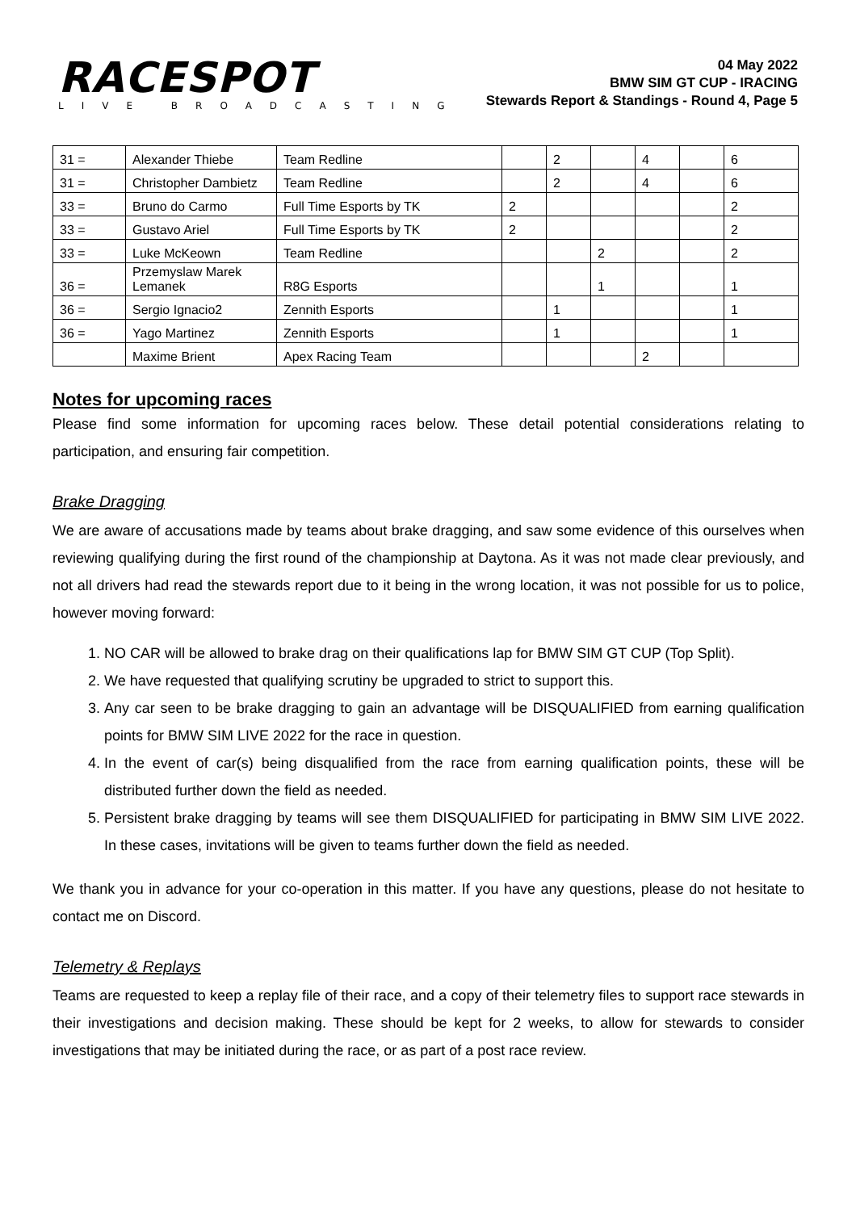RACESPOT
LIVE BROADCASTING
04 May 2022
BMW SIM GT CUP - IRACING
Stewards Report & Standings - Round 4, Page 5
| 31 = | Alexander Thiebe | Team Redline | | 2 | | 4 | | 6 |
| 31 = | Christopher Dambietz | Team Redline | | 2 | | 4 | | 6 |
| 33 = | Bruno do Carmo | Full Time Esports by TK | 2 | | | | | 2 |
| 33 = | Gustavo Ariel | Full Time Esports by TK | 2 | | | | | 2 |
| 33 = | Luke McKeown | Team Redline | | | 2 | | | 2 |
| 36 = | Przemyslaw Marek Lemanek | R8G Esports | | | 1 | | | 1 |
| 36 = | Sergio Ignacio2 | Zennith Esports | | 1 | | | | 1 |
| 36 = | Yago Martinez | Zennith Esports | | 1 | | | | 1 |
| | Maxime Brient | Apex Racing Team | | | | 2 | | |
Notes for upcoming races
Please find some information for upcoming races below. These detail potential considerations relating to participation, and ensuring fair competition.
Brake Dragging
We are aware of accusations made by teams about brake dragging, and saw some evidence of this ourselves when reviewing qualifying during the first round of the championship at Daytona. As it was not made clear previously, and not all drivers had read the stewards report due to it being in the wrong location, it was not possible for us to police, however moving forward:
1. NO CAR will be allowed to brake drag on their qualifications lap for BMW SIM GT CUP (Top Split).
2. We have requested that qualifying scrutiny be upgraded to strict to support this.
3. Any car seen to be brake dragging to gain an advantage will be DISQUALIFIED from earning qualification points for BMW SIM LIVE 2022 for the race in question.
4. In the event of car(s) being disqualified from the race from earning qualification points, these will be distributed further down the field as needed.
5. Persistent brake dragging by teams will see them DISQUALIFIED for participating in BMW SIM LIVE 2022. In these cases, invitations will be given to teams further down the field as needed.
We thank you in advance for your co-operation in this matter. If you have any questions, please do not hesitate to contact me on Discord.
Telemetry & Replays
Teams are requested to keep a replay file of their race, and a copy of their telemetry files to support race stewards in their investigations and decision making. These should be kept for 2 weeks, to allow for stewards to consider investigations that may be initiated during the race, or as part of a post race review.